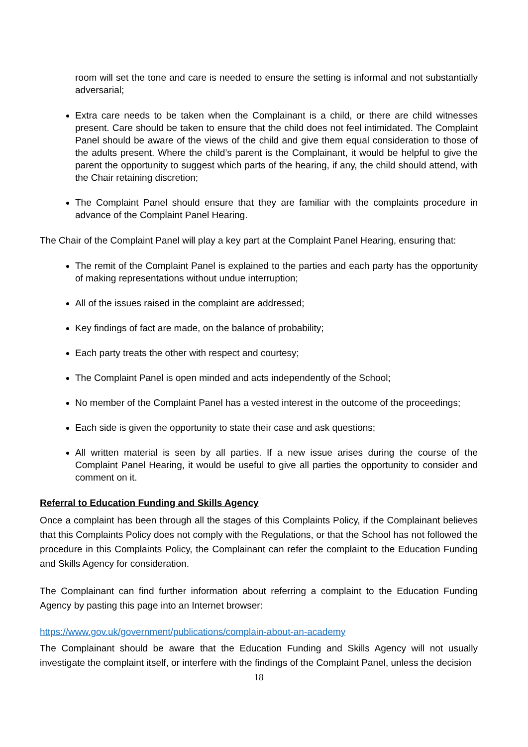room will set the tone and care is needed to ensure the setting is informal and not substantially adversarial;
Extra care needs to be taken when the Complainant is a child, or there are child witnesses present. Care should be taken to ensure that the child does not feel intimidated. The Complaint Panel should be aware of the views of the child and give them equal consideration to those of the adults present. Where the child’s parent is the Complainant, it would be helpful to give the parent the opportunity to suggest which parts of the hearing, if any, the child should attend, with the Chair retaining discretion;
The Complaint Panel should ensure that they are familiar with the complaints procedure in advance of the Complaint Panel Hearing.
The Chair of the Complaint Panel will play a key part at the Complaint Panel Hearing, ensuring that:
The remit of the Complaint Panel is explained to the parties and each party has the opportunity of making representations without undue interruption;
All of the issues raised in the complaint are addressed;
Key findings of fact are made, on the balance of probability;
Each party treats the other with respect and courtesy;
The Complaint Panel is open minded and acts independently of the School;
No member of the Complaint Panel has a vested interest in the outcome of the proceedings;
Each side is given the opportunity to state their case and ask questions;
All written material is seen by all parties. If a new issue arises during the course of the Complaint Panel Hearing, it would be useful to give all parties the opportunity to consider and comment on it.
Referral to Education Funding and Skills Agency
Once a complaint has been through all the stages of this Complaints Policy, if the Complainant believes that this Complaints Policy does not comply with the Regulations, or that the School has not followed the procedure in this Complaints Policy, the Complainant can refer the complaint to the Education Funding and Skills Agency for consideration.
The Complainant can find further information about referring a complaint to the Education Funding Agency by pasting this page into an Internet browser:
https://www.gov.uk/government/publications/complain-about-an-academy
The Complainant should be aware that the Education Funding and Skills Agency will not usually investigate the complaint itself, or interfere with the findings of the Complaint Panel, unless the decision
18